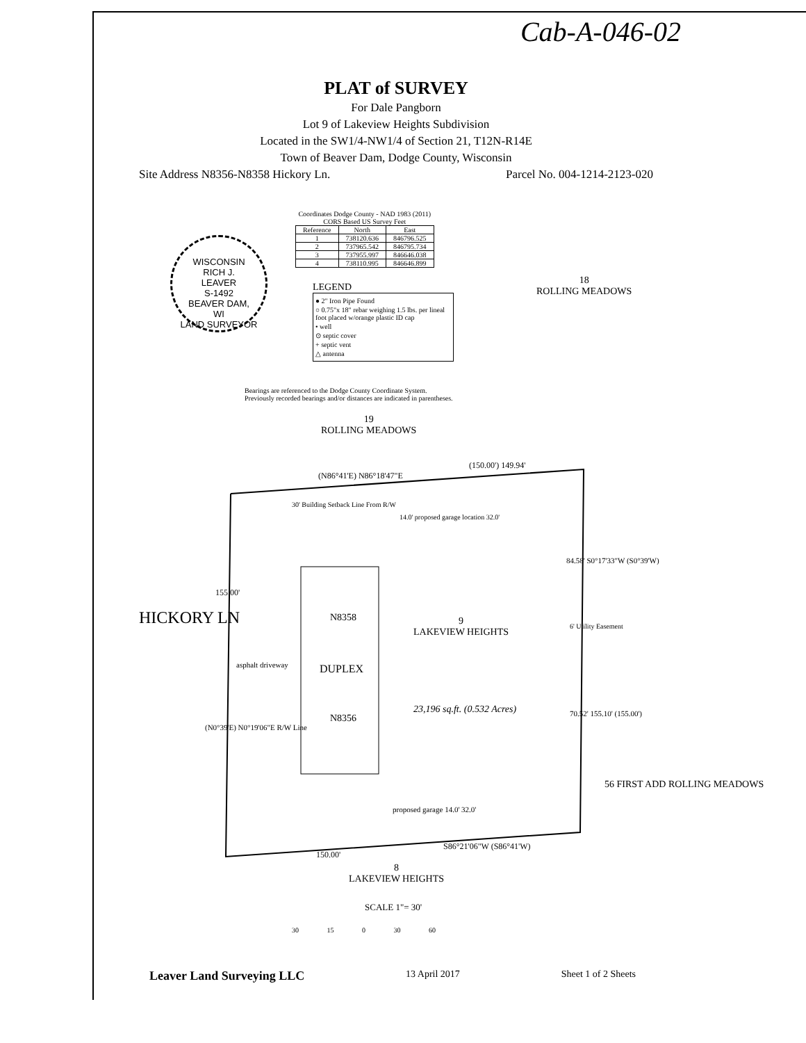Cab-A-046-02
PLAT of SURVEY
For Dale Pangborn
Lot 9 of Lakeview Heights Subdivision
Located in the SW1/4-NW1/4 of Section 21, T12N-R14E
Town of Beaver Dam, Dodge County, Wisconsin
Site Address N8356-N8358 Hickory Ln. Parcel No. 004-1214-2123-020
Coordinates Dodge County - NAD 1983 (2011)
CORS Based US Survey Feet
| Reference | North | East |
| --- | --- | --- |
| 1 | 738120.636 | 846796.525 |
| 2 | 737965.542 | 846795.734 |
| 3 | 737955.997 | 846646.038 |
| 4 | 738110.995 | 846646.899 |
WISCONSIN
RICH J.
LEAVER
S-1492
BEAVER DAM,
WI
LAND SURVEYOR
LEGEND
● 2" Iron Pipe Found
○ 0.75"x 18" rebar weighing 1.5 lbs. per lineal foot placed w/orange plastic ID cap
• well
⊙ septic cover
+ septic vent
△ antenna
18
ROLLING MEADOWS
Bearings are referenced to the Dodge County Coordinate System.
Previously recorded bearings and/or distances are indicated in parentheses.
19
ROLLING MEADOWS
(N86°41'E) N86°18'47"E
(150.00') 149.94'
14.0' proposed garage location 32.0'
HICKORY LN
155.00'
30' Building Setback Line From R/W
N8358
9
LAKEVIEW HEIGHTS
asphalt driveway DUPLEX
23,196 sq.ft. (0.532 Acres)
N8356
(N0°39'E) N0°19'06"E R/W Line
84.58' S0°17'33"W (S0°39'W)
6' Utility Easement
70.52' 155.10' (155.00')
56 FIRST ADD ROLLING MEADOWS
proposed garage 14.0' 32.0'
150.00'
S86°21'06"W (S86°41'W)
8
LAKEVIEW HEIGHTS
SCALE 1"= 30'
30 15 0 30 60
Leaver Land Surveying LLC 13 April 2017 Sheet 1 of 2 Sheets